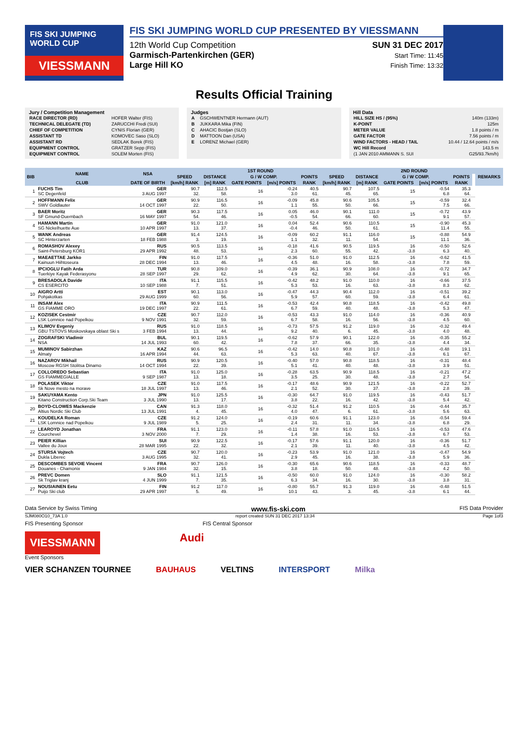FIS SKI JUMPING WORLD CUP
VIESSMANN
FIS SKI JUMPING WORLD CUP PRESENTED BY VIESSMANN
12th World Cup Competition
Garmisch-Partenkirchen (GER)
Large Hill KO
SUN 31 DEC 2017
Start Time: 11:45
Finish Time: 13:32
Results Official Training
Jury / Competition Management
| RACE DIRECTOR (RD) | HOFER Walter (FIS) |
| TECHNICAL DELEGATE (TD) | ZARUCCHI Fredi (SUI) |
| CHIEF OF COMPETITION | CYNIS Florian (GER) |
| ASSISTANT TD | KOMOVEC Saso (SLO) |
| ASSISTANT RD | SEDLAK Borek (FIS) |
| EQUIPMENT CONTROL | GRATZER Sepp (FIS) |
| EQUIPMENT CONTROL | SOLEM Morten (FIS) |
Judges
| A | GSCHWENTNER Hermann (AUT) |
| B | JUKKARA Mika (FIN) |
| C | AHACIC Bostjan (SLO) |
| D | MATTOON Dan (USA) |
| E | LORENZ Michael (GER) |
Hill Data
| HILL SIZE HS / (95%) | 140m (133m) |
| K-POINT | 125m |
| METER VALUE | 1.8 points / m |
| GATE FACTOR | 7.56 points / m |
| WIND FACTORS - HEAD / TAIL | 10.44 / 12.64 points / m/s |
| WC Hill Record | 143.5 m |
| (1 JAN 2010 AMMANN S. SUI | G25/93.7km/h) |
| BIB | NAME | NSA | 1ST ROUND | | | | | | 2ND ROUND | | | | | REMARKS |
| --- | --- | --- | --- | --- | --- | --- | --- | --- | --- | --- | --- | --- | --- | --- |
| | | | SPEED | DISTANCE | G / W COMP. | | POINTS | SPEED | DISTANCE | G / W COMP. | | POINTS | | |
| | CLUB | DATE OF BIRTH | [km/h] RANK | [m] RANK | GATE POINTS | [m/s] POINTS | RANK | [km/h] RANK | [m] RANK | GATE POINTS | [m/s] POINTS | RANK | | |
| 1 | FUCHS Tim SC Degenfeld | GER 3 AUG 1997 | 90.7 32. | 112.5 58. | 16 | -0.24 3.0 | 40.5 61. | 90.7 45. | 107.5 65. | 15 | -0.54 6.8 | 35.3 64. | | |
| 2 | HOFFMANN Felix SWV Goldlauter | GER 14 OCT 1997 | 90.9 22. | 116.5 50. | 16 | -0.09 1.1 | 45.8 55. | 90.6 50. | 105.5 66. | 15 | -0.59 7.5 | 32.4 66. | | |
| 3 | BAER Moritz SF Gmund-Duernbach | GER 16 MAY 1997 | 90.3 54. | 117.5 46. | 16 | 0.05 -0.5 | 46.0 54. | 90.1 66. | 111.0 60. | 15 | -0.72 9.1 | 43.9 57. | | |
| 4 | HAMANN Martin SG Nickelhuette Aue | GER 10 APR 1997 | 91.0 13. | 121.0 37. | 16 | 0.04 -0.4 | 52.4 46. | 90.6 50. | 110.5 61. | 15 | -0.90 11.4 | 45.3 55. | | |
| 5 | WANK Andreas SC Hinterzarten | GER 18 FEB 1988 | 91.4 3. | 124.5 19. | 16 | -0.09 1.1 | 60.2 32. | 91.1 11. | 116.0 54. | 15 | -0.88 11.1 | 54.9 36. | | |
| 6 | ROMASHOV Alexey Saint-Petersburg KOR1 | RUS 29 APR 1992 | 90.5 48. | 113.5 53. | 16 | -0.18 2.3 | 41.6 60. | 90.5 55. | 119.5 42. | 16 -3.8 | -0.50 6.3 | 52.6 40. | | |
| 7 | MAEAETTAE Jarkko Kainuun Hiihtoseura | FIN 28 DEC 1994 | 91.0 13. | 117.5 46. | 16 | -0.36 4.5 | 51.0 48. | 91.0 16. | 112.5 58. | 16 -3.8 | -0.62 7.8 | 41.5 59. | | |
| 8 | IPCIOGLU Fatih Arda Tuerkiye Kayak Federasyonu | TUR 28 SEP 1997 | 90.8 29. | 109.0 62. | 16 | -0.39 4.9 | 36.1 62. | 90.9 30. | 108.0 64. | 16 -3.8 | -0.72 9.1 | 34.7 65. | | |
| 9 | BRESADOLA Davide CS ESERCITO | ITA 10 SEP 1988 | 91.1 7. | 115.5 51. | 16 | -0.42 5.3 | 48.2 53. | 91.0 16. | 110.0 63. | 16 -3.8 | -0.66 8.3 | 37.5 62. | | |
| 10 | AIGRO Artti Pohjakotkas | EST 29 AUG 1999 | 90.1 60. | 113.0 56. | 16 | -0.47 5.9 | 44.3 57. | 90.4 60. | 112.0 59. | 16 -3.8 | -0.51 6.4 | 39.2 61. | | |
| 11 | INSAM Alex GS FIAMME ORO | ITA 19 DEC 1997 | 90.9 22. | 111.5 61. | 16 | -0.53 6.7 | 42.4 59. | 90.8 40. | 118.5 48. | 16 -3.8 | -0.42 5.3 | 49.8 47. | | |
| 12 | KOZISEK Cestmir LSK Lomnice nad Popelkou | CZE 9 NOV 1991 | 90.7 32. | 112.0 59. | 16 | -0.53 6.7 | 43.3 58. | 91.0 16. | 114.0 56. | 16 -3.8 | -0.36 4.5 | 40.9 60. | | |
| 13 | KLIMOV Evgeniy GBU TSTOVS Moskovskaya oblast Ski s | RUS 3 FEB 1994 | 91.0 13. | 118.5 44. | 16 | -0.73 9.2 | 57.5 40. | 91.2 6. | 119.0 45. | 16 -3.8 | -0.32 4.0 | 49.4 48. | | |
| 14 | ZOGRAFSKI Vladimir NSA | BUL 14 JUL 1993 | 90.1 60. | 119.5 42. | 16 | -0.62 7.8 | 57.9 37. | 90.1 66. | 122.0 35. | 16 -3.8 | -0.35 4.4 | 55.2 34. | | |
| 15 | MUMINOV Sabirzhan Almaty | KAZ 16 APR 1994 | 90.6 44. | 96.5 63. | 16 | -0.42 5.3 | 14.0 63. | 90.8 40. | 101.0 67. | 16 -3.8 | -0.48 6.1 | 19.1 67. | | |
| 16 | NAZAROV Mikhail Moscow RGSH Stolitsa Dinamo | RUS 14 OCT 1994 | 90.9 22. | 120.5 39. | 16 | -0.40 5.1 | 57.0 41. | 90.8 40. | 118.5 48. | 16 -3.8 | -0.31 3.9 | 48.4 51. | | |
| 17 | COLLOREDO Sebastian GS FIAMMEGIALLE | ITA 9 SEP 1987 | 91.0 13. | 125.0 18. | 16 | -0.28 3.5 | 63.5 25. | 90.9 30. | 118.5 48. | 16 -3.8 | -0.21 2.7 | 47.2 54. | | |
| 18 | POLASEK Viktor Sk Nove mesto na morave | CZE 18 JUL 1997 | 91.0 13. | 117.5 46. | 16 | -0.17 2.1 | 48.6 52. | 90.9 30. | 121.5 37. | 16 -3.8 | -0.22 2.8 | 52.7 39. | | |
| 19 | SAKUYAMA Kento Kitano Construction Corp.Ski Team | JPN 3 JUL 1990 | 91.0 13. | 125.5 17. | 16 | -0.30 3.8 | 64.7 22. | 91.0 16. | 119.5 42. | 16 -3.8 | -0.43 5.4 | 51.7 42. | | |
| 20 | BOYD-CLOWES Mackenzie Altius Nordic Ski Club | CAN 13 JUL 1991 | 91.3 4. | 118.0 45. | 16 | -0.32 4.0 | 51.4 47. | 91.2 6. | 110.5 61. | 16 -3.8 | -0.44 5.6 | 35.7 63. | | |
| 21 | KOUDELKA Roman LSK Lomnice nad Popelkou | CZE 9 JUL 1989 | 91.2 5. | 124.0 25. | 16 | -0.19 2.4 | 60.6 31. | 91.1 11. | 123.0 34. | 16 -3.8 | -0.54 6.8 | 59.4 29. | | |
| 22 | LEAROYD Jonathan Courchevel | FRA 3 NOV 2000 | 91.1 7. | 123.0 29. | 16 | -0.11 1.4 | 57.8 38. | 91.0 16. | 116.5 53. | 16 -3.8 | -0.53 6.7 | 47.6 53. | | |
| 23 | PEIER Killian Vallee du Joux | SUI 28 MAR 1995 | 90.9 22. | 122.5 32. | 16 | -0.17 2.1 | 57.6 39. | 91.1 11. | 120.0 40. | 16 -3.8 | -0.36 4.5 | 51.7 42. | | |
| 24 | STURSA Vojtech Dukla Liberec | CZE 3 AUG 1995 | 90.7 32. | 120.0 41. | 16 | -0.23 2.9 | 53.9 45. | 91.0 16. | 121.0 38. | 16 -3.8 | -0.47 5.9 | 54.9 36. | | |
| 25 | DESCOMBES SEVOIE Vincent Douanes - Chamonix | FRA 9 JAN 1984 | 90.7 32. | 126.0 15. | 16 | -0.30 3.8 | 65.6 18. | 90.6 50. | 118.5 48. | 16 -3.8 | -0.33 4.2 | 48.7 50. | | |
| 26 | PREVC Domen Sk Triglav kranj | SLO 4 JUN 1999 | 91.1 7. | 121.5 35. | 16 | -0.50 6.3 | 60.0 34. | 91.0 16. | 124.0 30. | 16 -3.8 | -0.30 3.8 | 58.2 31. | | |
| 27 | NOUSIAINEN Eetu Puijo Ski club | FIN 29 APR 1997 | 91.2 5. | 117.0 49. | 16 | -0.80 10.1 | 55.7 43. | 91.3 3. | 119.0 45. | 16 -3.8 | -0.48 6.1 | 51.5 44. | | |
Data Service by Swiss Timing www.fis-ski.com FIS Data Provider
SJM080O10_73A 1.0 report created SUN 31 DEC 2017 13:34 Page 1of3
FIS Presenting Sponsor FIS Central Sponsor
VIESSMANN Audi
Event Sponsors
VIER SCHANZEN TOURNEE BAUHAUS VELTINS INTERSPORT Milka